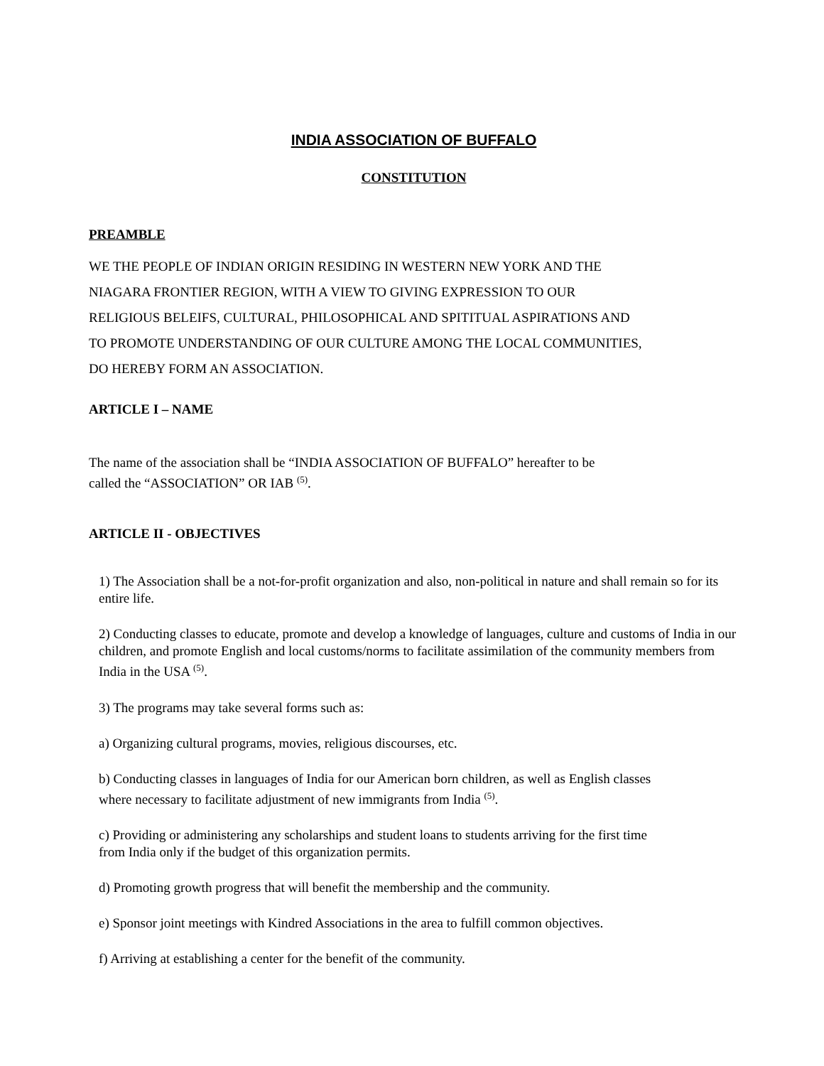INDIA ASSOCIATION OF BUFFALO
CONSTITUTION
PREAMBLE
WE THE PEOPLE OF INDIAN ORIGIN RESIDING IN WESTERN NEW YORK AND THE
NIAGARA FRONTIER REGION, WITH A VIEW TO GIVING EXPRESSION TO OUR
RELIGIOUS BELEIFS, CULTURAL, PHILOSOPHICAL AND SPITITUAL ASPIRATIONS AND
TO PROMOTE UNDERSTANDING OF OUR CULTURE AMONG THE LOCAL COMMUNITIES,
DO HEREBY FORM AN ASSOCIATION.
ARTICLE I – NAME
The name of the association shall be “INDIA ASSOCIATION OF BUFFALO” hereafter to be
called the “ASSOCIATION” OR IAB <sup>(5)</sup>.
ARTICLE II - OBJECTIVES
1) The Association shall be a not-for-profit organization and also, non-political in nature and shall remain so for its entire life.
2) Conducting classes to educate, promote and develop a knowledge of languages, culture and customs of India in our children, and promote English and local customs/norms to facilitate assimilation of the community members from India in the USA <sup>(5)</sup>.
3) The programs may take several forms such as:
a) Organizing cultural programs, movies, religious discourses, etc.
b) Conducting classes in languages of India for our American born children, as well as English classes
where necessary to facilitate adjustment of new immigrants from India <sup>(5)</sup>.
c) Providing or administering any scholarships and student loans to students arriving for the first time
from India only if the budget of this organization permits.
d) Promoting growth progress that will benefit the membership and the community.
e) Sponsor joint meetings with Kindred Associations in the area to fulfill common objectives.
f) Arriving at establishing a center for the benefit of the community.